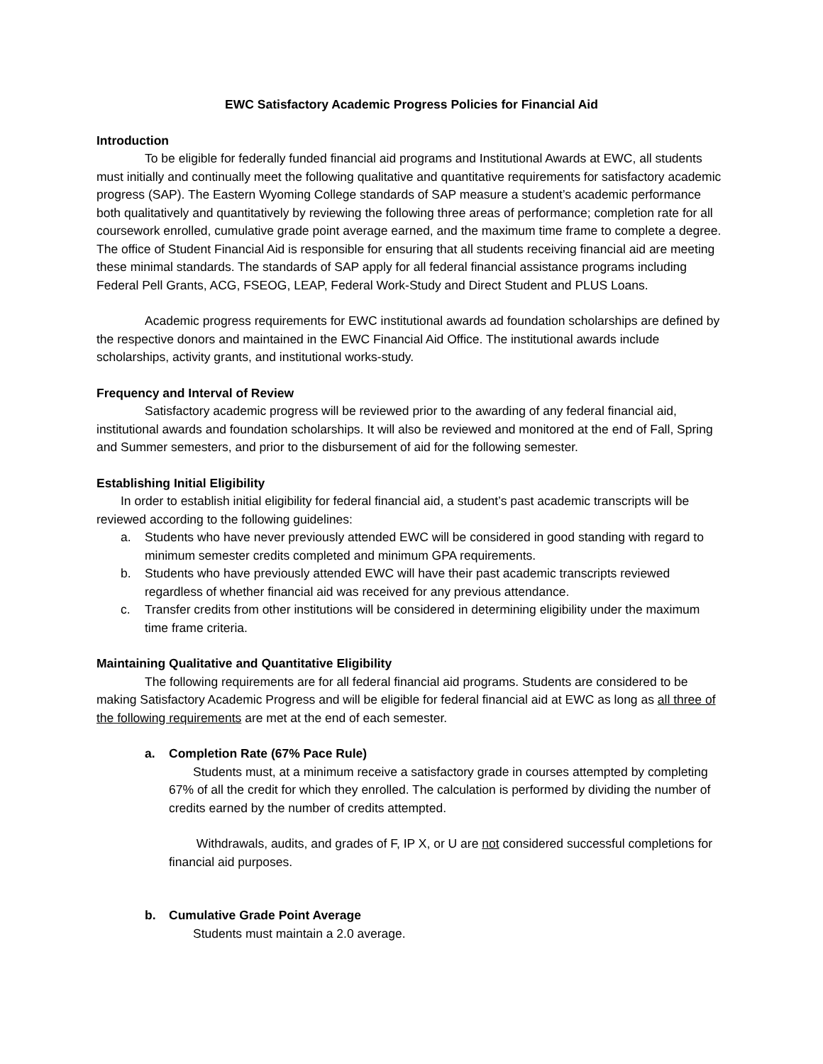EWC Satisfactory Academic Progress Policies for Financial Aid
Introduction
To be eligible for federally funded financial aid programs and Institutional Awards at EWC, all students must initially and continually meet the following qualitative and quantitative requirements for satisfactory academic progress (SAP). The Eastern Wyoming College standards of SAP measure a student’s academic performance both qualitatively and quantitatively by reviewing the following three areas of performance; completion rate for all coursework enrolled, cumulative grade point average earned, and the maximum time frame to complete a degree. The office of Student Financial Aid is responsible for ensuring that all students receiving financial aid are meeting these minimal standards. The standards of SAP apply for all federal financial assistance programs including Federal Pell Grants, ACG, FSEOG, LEAP, Federal Work-Study and Direct Student and PLUS Loans.
Academic progress requirements for EWC institutional awards ad foundation scholarships are defined by the respective donors and maintained in the EWC Financial Aid Office. The institutional awards include scholarships, activity grants, and institutional works-study.
Frequency and Interval of Review
Satisfactory academic progress will be reviewed prior to the awarding of any federal financial aid, institutional awards and foundation scholarships. It will also be reviewed and monitored at the end of Fall, Spring and Summer semesters, and prior to the disbursement of aid for the following semester.
Establishing Initial Eligibility
In order to establish initial eligibility for federal financial aid, a student’s past academic transcripts will be reviewed according to the following guidelines:
a. Students who have never previously attended EWC will be considered in good standing with regard to minimum semester credits completed and minimum GPA requirements.
b. Students who have previously attended EWC will have their past academic transcripts reviewed regardless of whether financial aid was received for any previous attendance.
c. Transfer credits from other institutions will be considered in determining eligibility under the maximum time frame criteria.
Maintaining Qualitative and Quantitative Eligibility
The following requirements are for all federal financial aid programs. Students are considered to be making Satisfactory Academic Progress and will be eligible for federal financial aid at EWC as long as all three of the following requirements are met at the end of each semester.
a. Completion Rate (67% Pace Rule)
Students must, at a minimum receive a satisfactory grade in courses attempted by completing 67% of all the credit for which they enrolled. The calculation is performed by dividing the number of credits earned by the number of credits attempted.
Withdrawals, audits, and grades of F, IP X, or U are not considered successful completions for financial aid purposes.
b. Cumulative Grade Point Average
Students must maintain a 2.0 average.